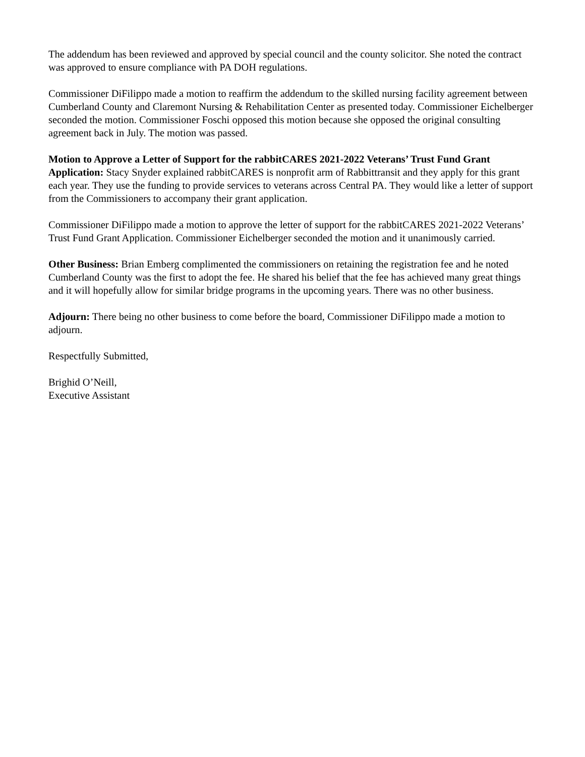The addendum has been reviewed and approved by special council and the county solicitor. She noted the contract was approved to ensure compliance with PA DOH regulations.
Commissioner DiFilippo made a motion to reaffirm the addendum to the skilled nursing facility agreement between Cumberland County and Claremont Nursing & Rehabilitation Center as presented today. Commissioner Eichelberger seconded the motion. Commissioner Foschi opposed this motion because she opposed the original consulting agreement back in July. The motion was passed.
Motion to Approve a Letter of Support for the rabbitCARES 2021-2022 Veterans’ Trust Fund Grant Application: Stacy Snyder explained rabbitCARES is nonprofit arm of Rabbittransit and they apply for this grant each year. They use the funding to provide services to veterans across Central PA. They would like a letter of support from the Commissioners to accompany their grant application.
Commissioner DiFilippo made a motion to approve the letter of support for the rabbitCARES 2021-2022 Veterans’ Trust Fund Grant Application. Commissioner Eichelberger seconded the motion and it unanimously carried.
Other Business: Brian Emberg complimented the commissioners on retaining the registration fee and he noted Cumberland County was the first to adopt the fee. He shared his belief that the fee has achieved many great things and it will hopefully allow for similar bridge programs in the upcoming years. There was no other business.
Adjourn: There being no other business to come before the board, Commissioner DiFilippo made a motion to adjourn.
Respectfully Submitted,
Brighid O’Neill,
Executive Assistant